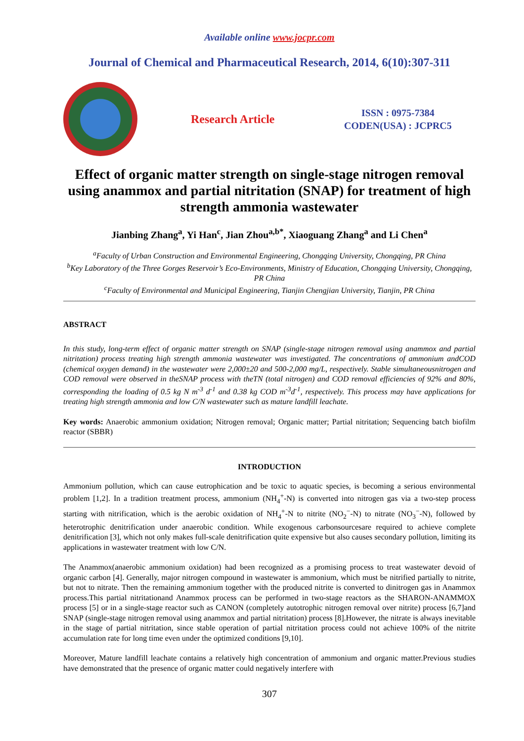Available online www.jocpr.com
Journal of Chemical and Pharmaceutical Research, 2014, 6(10):307-311
Research Article
ISSN : 0975-7384
CODEN(USA) : JCPRC5
Effect of organic matter strength on single-stage nitrogen removal using anammox and partial nitritation (SNAP) for treatment of high strength ammonia wastewater
Jianbing Zhang<sup>a</sup>, Yi Han<sup>c</sup>, Jian Zhou<sup>a,b*</sup>, Xiaoguang Zhang<sup>a</sup> and Li Chen<sup>a</sup>
<sup>a</sup> Faculty of Urban Construction and Environmental Engineering, Chongqing University, Chongqing, PR China
<sup>b</sup> Key Laboratory of the Three Gorges Reservoir’s Eco-Environments, Ministry of Education, Chongqing University, Chongqing, PR China
<sup>c</sup> Faculty of Environmental and Municipal Engineering, Tianjin Chengjian University, Tianjin, PR China
ABSTRACT
In this study, long-term effect of organic matter strength on SNAP (single-stage nitrogen removal using anammox and partial nitritation) process treating high strength ammonia wastewater was investigated. The concentrations of ammonium andCOD (chemical oxygen demand) in the wastewater were 2,000±20 and 500-2,000 mg/L, respectively. Stable simultaneousnitrogen and COD removal were observed in theSNAP process with theTN (total nitrogen) and COD removal efficiencies of 92% and 80%, corresponding the loading of 0.5 kg N m<sup>-3</sup> d<sup>-1</sup> and 0.38 kg COD m<sup>-3</sup>d<sup>-1</sup>, respectively. This process may have applications for treating high strength ammonia and low C/N wastewater such as mature landfill leachate.
Key words: Anaerobic ammonium oxidation; Nitrogen removal; Organic matter; Partial nitritation; Sequencing batch biofilm reactor (SBBR)
INTRODUCTION
Ammonium pollution, which can cause eutrophication and be toxic to aquatic species, is becoming a serious environmental problem [1,2]. In a tradition treatment process, ammonium (NH<sub>4</sub><sup>+</sup>-N) is converted into nitrogen gas via a two-step process starting with nitrification, which is the aerobic oxidation of NH<sub>4</sub><sup>+</sup>-N to nitrite (NO<sub>2</sub><sup>−</sup>-N) to nitrate (NO<sub>3</sub><sup>−</sup>-N), followed by heterotrophic denitrification under anaerobic condition. While exogenous carbonsourcesare required to achieve complete denitrification [3], which not only makes full-scale denitrification quite expensive but also causes secondary pollution, limiting its applications in wastewater treatment with low C/N.
The Anammox(anaerobic ammonium oxidation) had been recognized as a promising process to treat wastewater devoid of organic carbon [4]. Generally, major nitrogen compound in wastewater is ammonium, which must be nitrified partially to nitrite, but not to nitrate. Then the remaining ammonium together with the produced nitrite is converted to dinitrogen gas in Anammox process.This partial nitritationand Anammox process can be performed in two-stage reactors as the SHARON-ANAMMOX process [5] or in a single-stage reactor such as CANON (completely autotrophic nitrogen removal over nitrite) process [6,7]and SNAP (single-stage nitrogen removal using anammox and partial nitritation) process [8].However, the nitrate is always inevitable in the stage of partial nitritation, since stable operation of partial nitritation process could not achieve 100% of the nitrite accumulation rate for long time even under the optimized conditions [9,10].
Moreover, Mature landfill leachate contains a relatively high concentration of ammonium and organic matter.Previous studies have demonstrated that the presence of organic matter could negatively interfere with
307